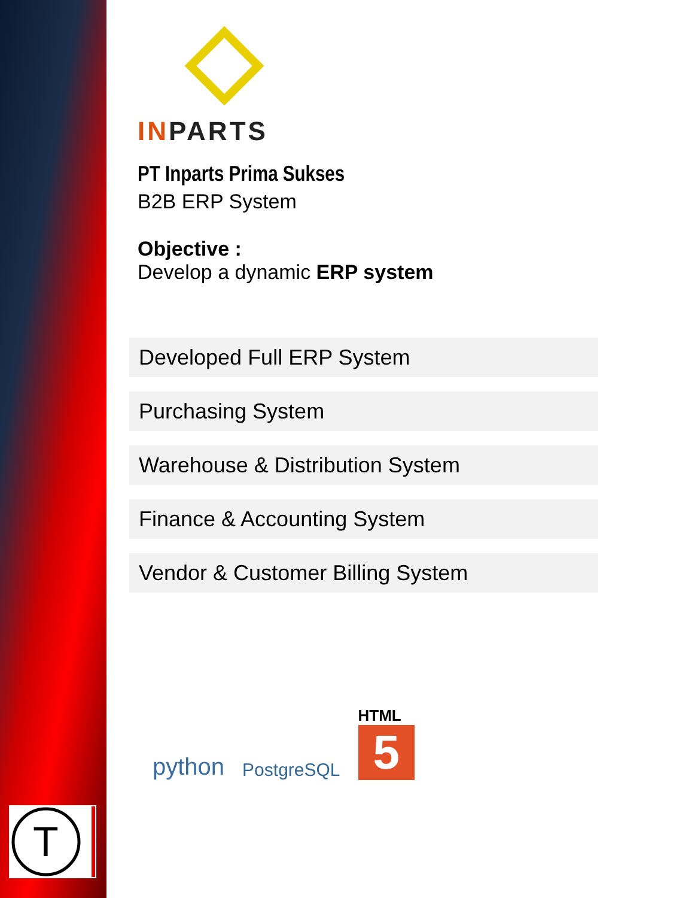T
INPARTS
PT Inparts Prima Sukses
B2B ERP System
Objective :
Develop a dynamic ERP system
Developed Full ERP System
Purchasing System
Warehouse & Distribution System
Finance & Accounting System
Vendor & Customer Billing System
python
PostgreSQL
HTML
5